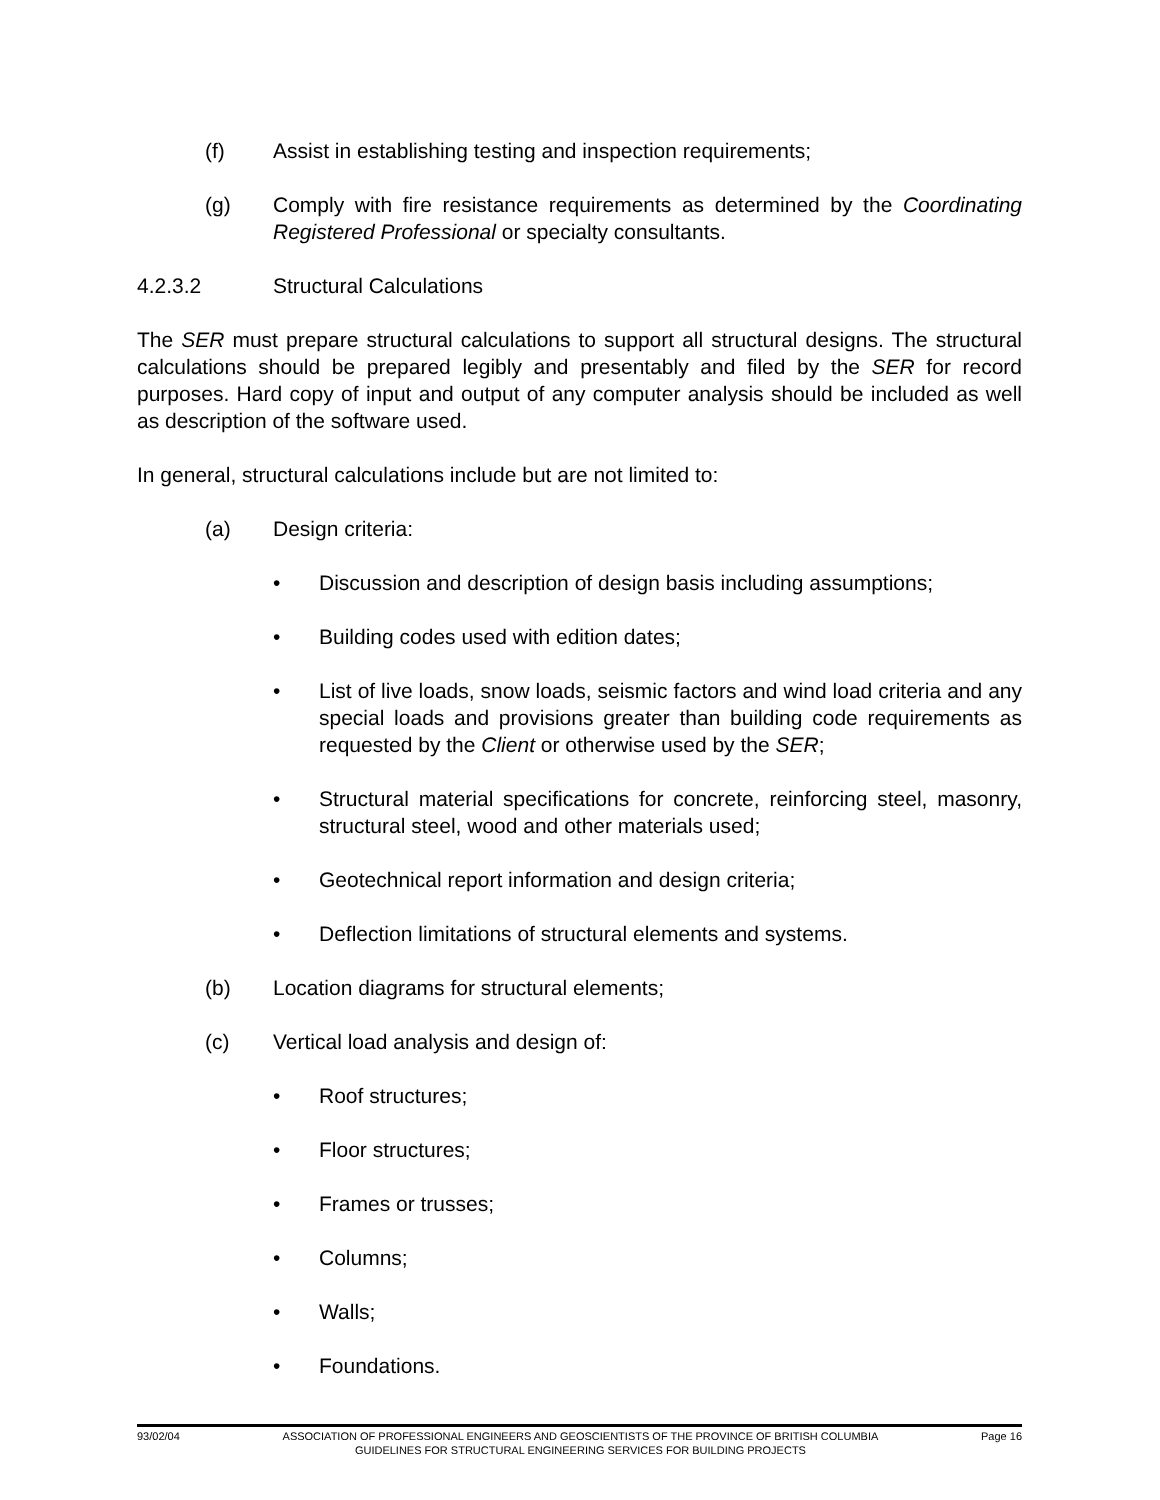(f) Assist in establishing testing and inspection requirements;
(g) Comply with fire resistance requirements as determined by the Coordinating Registered Professional or specialty consultants.
4.2.3.2 Structural Calculations
The SER must prepare structural calculations to support all structural designs. The structural calculations should be prepared legibly and presentably and filed by the SER for record purposes. Hard copy of input and output of any computer analysis should be included as well as description of the software used.
In general, structural calculations include but are not limited to:
(a) Design criteria:
• Discussion and description of design basis including assumptions;
• Building codes used with edition dates;
• List of live loads, snow loads, seismic factors and wind load criteria and any special loads and provisions greater than building code requirements as requested by the Client or otherwise used by the SER;
• Structural material specifications for concrete, reinforcing steel, masonry, structural steel, wood and other materials used;
• Geotechnical report information and design criteria;
• Deflection limitations of structural elements and systems.
(b) Location diagrams for structural elements;
(c) Vertical load analysis and design of:
• Roof structures;
• Floor structures;
• Frames or trusses;
• Columns;
• Walls;
• Foundations.
93/02/04 ASSOCIATION OF PROFESSIONAL ENGINEERS AND GEOSCIENTISTS OF THE PROVINCE OF BRITISH COLUMBIA
GUIDELINES FOR STRUCTURAL ENGINEERING SERVICES FOR BUILDING PROJECTS Page 16